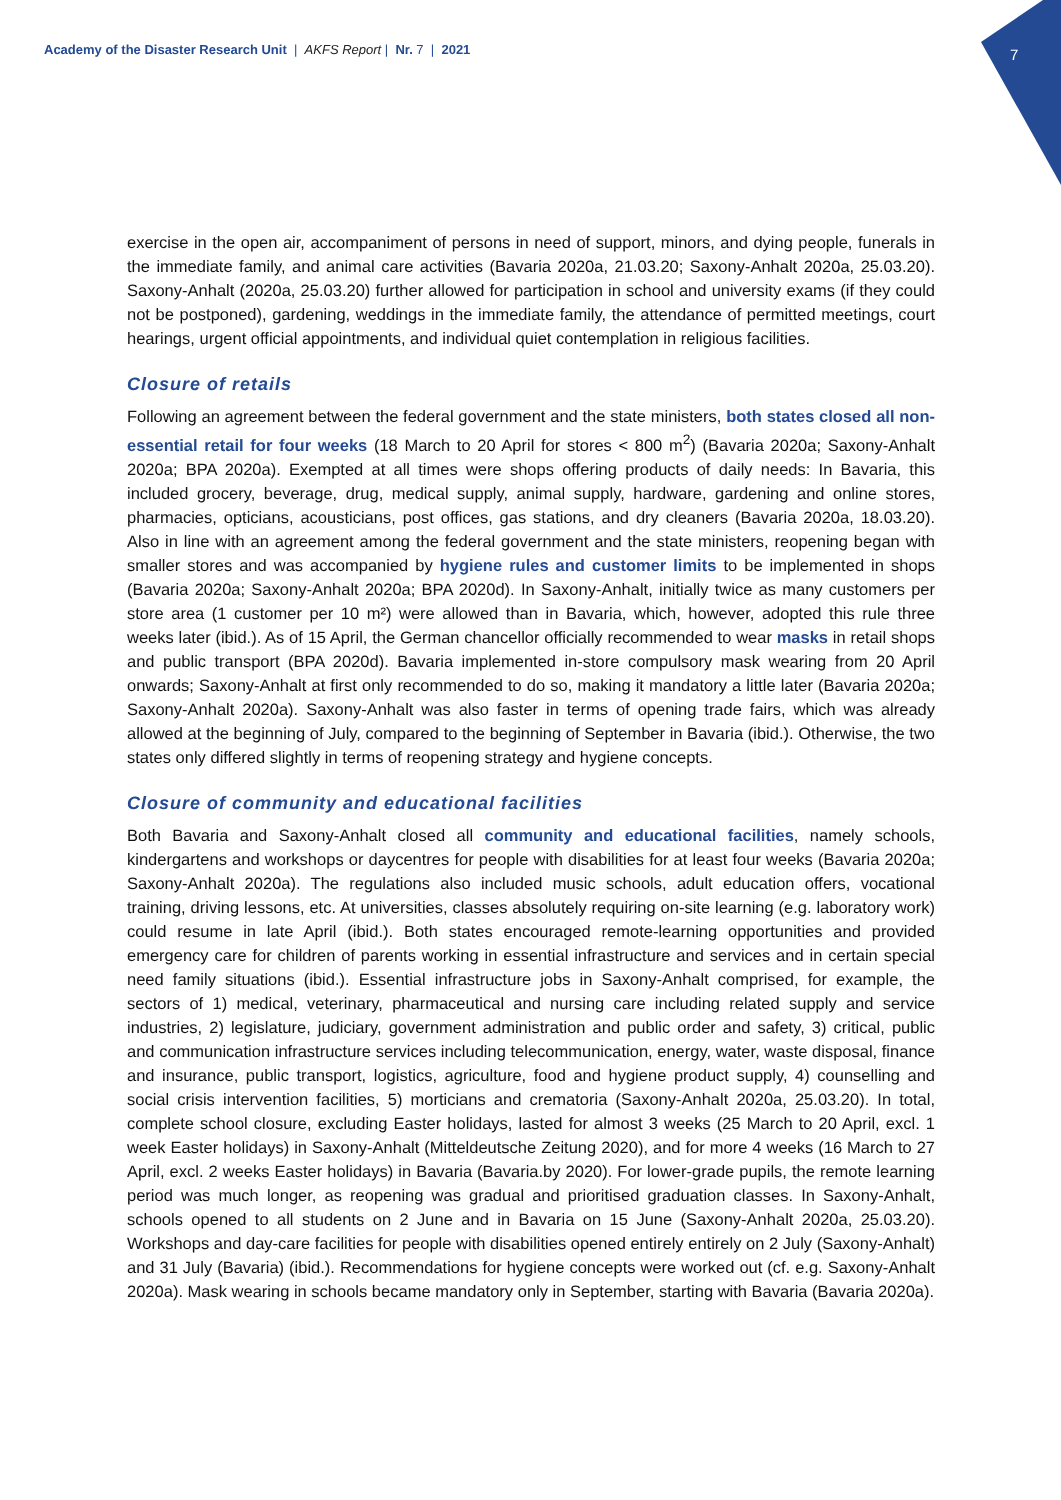Academy of the Disaster Research Unit | AKFS Report | Nr. 7 | 2021
7
exercise in the open air, accompaniment of persons in need of support, minors, and dying people, funerals in the immediate family, and animal care activities (Bavaria 2020a, 21.03.20; Saxony-Anhalt 2020a, 25.03.20). Saxony-Anhalt (2020a, 25.03.20) further allowed for participation in school and university exams (if they could not be postponed), gardening, weddings in the immediate family, the attendance of permitted meetings, court hearings, urgent official appointments, and individual quiet contemplation in religious facilities.
Closure of retails
Following an agreement between the federal government and the state ministers, both states closed all non-essential retail for four weeks (18 March to 20 April for stores < 800 m<sup>2</sup>) (Bavaria 2020a; Saxony-Anhalt 2020a; BPA 2020a). Exempted at all times were shops offering products of daily needs: In Bavaria, this included grocery, beverage, drug, medical supply, animal supply, hardware, gardening and online stores, pharmacies, opticians, acousticians, post offices, gas stations, and dry cleaners (Bavaria 2020a, 18.03.20). Also in line with an agreement among the federal government and the state ministers, reopening began with smaller stores and was accompanied by hygiene rules and customer limits to be implemented in shops (Bavaria 2020a; Saxony-Anhalt 2020a; BPA 2020d). In Saxony-Anhalt, initially twice as many customers per store area (1 customer per 10 m²) were allowed than in Bavaria, which, however, adopted this rule three weeks later (ibid.). As of 15 April, the German chancellor officially recommended to wear masks in retail shops and public transport (BPA 2020d). Bavaria implemented in-store compulsory mask wearing from 20 April onwards; Saxony-Anhalt at first only recommended to do so, making it mandatory a little later (Bavaria 2020a; Saxony-Anhalt 2020a). Saxony-Anhalt was also faster in terms of opening trade fairs, which was already allowed at the beginning of July, compared to the beginning of September in Bavaria (ibid.). Otherwise, the two states only differed slightly in terms of reopening strategy and hygiene concepts.
Closure of community and educational facilities
Both Bavaria and Saxony-Anhalt closed all community and educational facilities, namely schools, kindergartens and workshops or daycentres for people with disabilities for at least four weeks (Bavaria 2020a; Saxony-Anhalt 2020a). The regulations also included music schools, adult education offers, vocational training, driving lessons, etc. At universities, classes absolutely requiring on-site learning (e.g. laboratory work) could resume in late April (ibid.). Both states encouraged remote-learning opportunities and provided emergency care for children of parents working in essential infrastructure and services and in certain special need family situations (ibid.). Essential infrastructure jobs in Saxony-Anhalt comprised, for example, the sectors of 1) medical, veterinary, pharmaceutical and nursing care including related supply and service industries, 2) legislature, judiciary, government administration and public order and safety, 3) critical, public and communication infrastructure services including telecommunication, energy, water, waste disposal, finance and insurance, public transport, logistics, agriculture, food and hygiene product supply, 4) counselling and social crisis intervention facilities, 5) morticians and crematoria (Saxony-Anhalt 2020a, 25.03.20). In total, complete school closure, excluding Easter holidays, lasted for almost 3 weeks (25 March to 20 April, excl. 1 week Easter holidays) in Saxony-Anhalt (Mitteldeutsche Zeitung 2020), and for more 4 weeks (16 March to 27 April, excl. 2 weeks Easter holidays) in Bavaria (Bavaria.by 2020). For lower-grade pupils, the remote learning period was much longer, as reopening was gradual and prioritised graduation classes. In Saxony-Anhalt, schools opened to all students on 2 June and in Bavaria on 15 June (Saxony-Anhalt 2020a, 25.03.20). Workshops and day-care facilities for people with disabilities opened entirely entirely on 2 July (Saxony-Anhalt) and 31 July (Bavaria) (ibid.). Recommendations for hygiene concepts were worked out (cf. e.g. Saxony-Anhalt 2020a). Mask wearing in schools became mandatory only in September, starting with Bavaria (Bavaria 2020a).